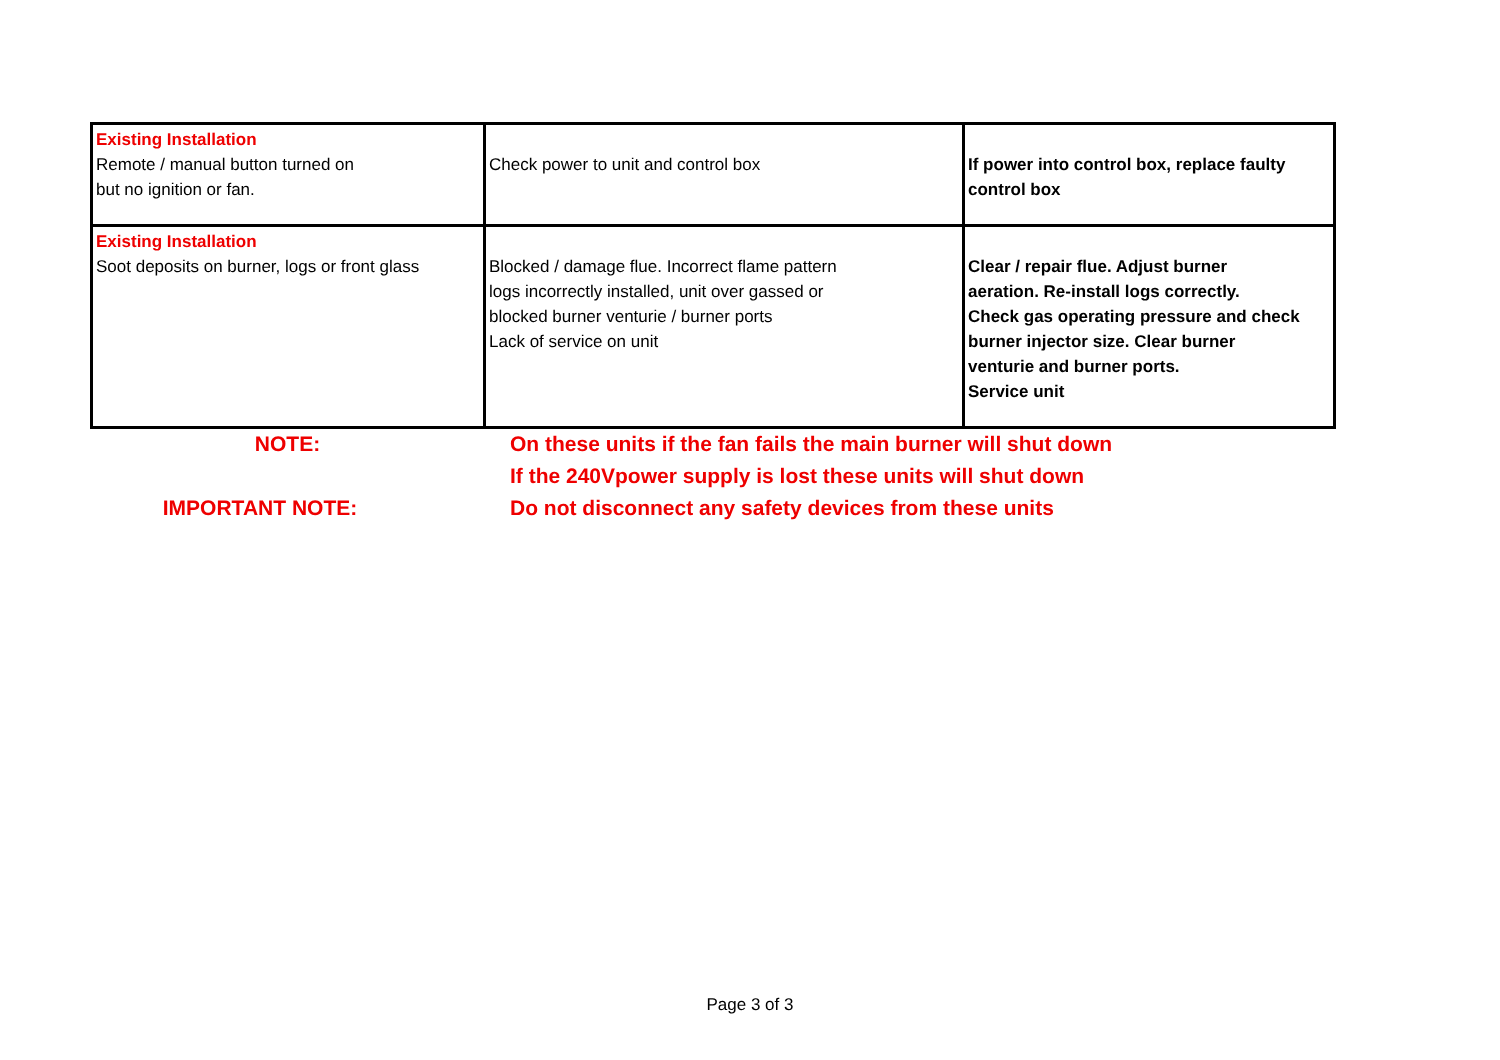| Existing Installation Remote / manual button turned on but no ignition or fan. | Check power to unit and control box | If power into control box, replace faulty control box |
| Existing Installation Soot deposits on burner, logs or front glass | Blocked / damage flue. Incorrect flame pattern logs incorrectly installed, unit over gassed or blocked burner venturie / burner ports Lack of service on unit | Clear / repair flue. Adjust burner aeration. Re-install logs correctly. Check gas operating pressure and check burner injector size. Clear burner venturie and burner ports. Service unit |
| NOTE: | On these units if the fan fails the main burner will shut down |
| | If the 240Vpower supply is lost these units will shut down |
| IMPORTANT NOTE: | Do not disconnect any safety devices from these units |
Page 3 of 3